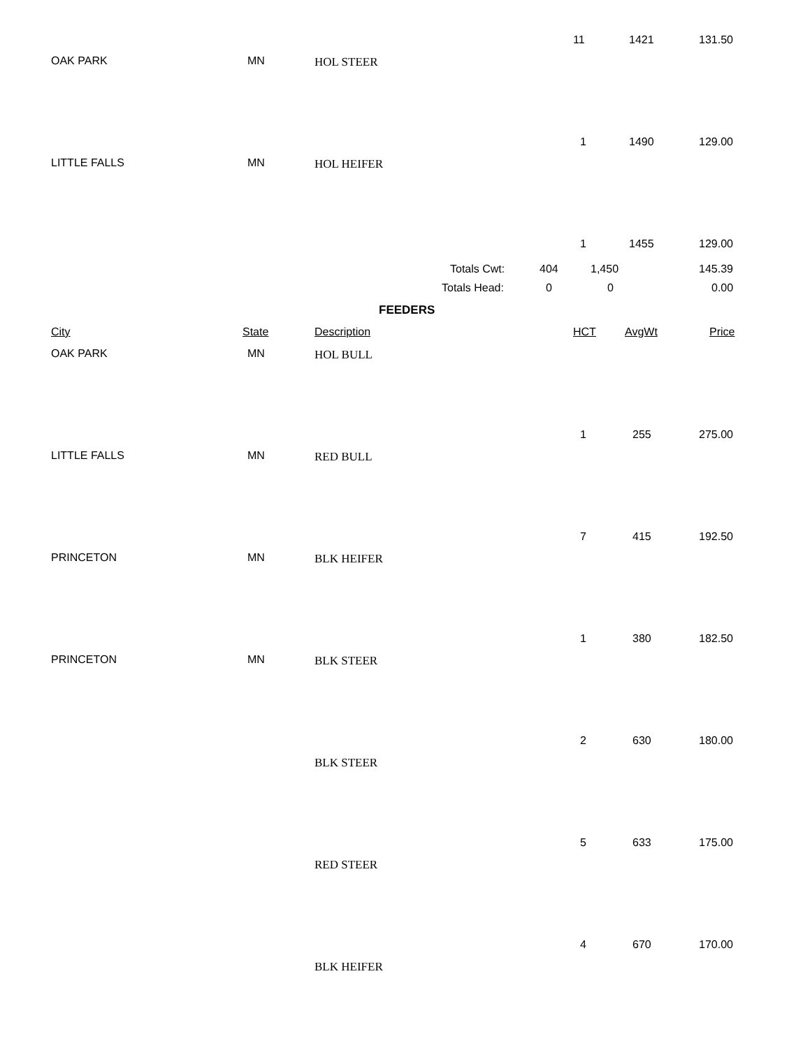11 1421 131.50
OAK PARK MN HOL STEER
1 1490 129.00
LITTLE FALLS MN HOL HEIFER
1 1455 129.00
Totals Cwt: 404 1,450 145.39
Totals Head: 0 0 0.00
FEEDERS
City State Description HCT AvgWt Price
OAK PARK MN HOL BULL
1 255 275.00
LITTLE FALLS MN RED BULL
7 415 192.50
PRINCETON MN BLK HEIFER
1 380 182.50
PRINCETON MN BLK STEER
2 630 180.00
BLK STEER
5 633 175.00
RED STEER
4 670 170.00
BLK HEIFER